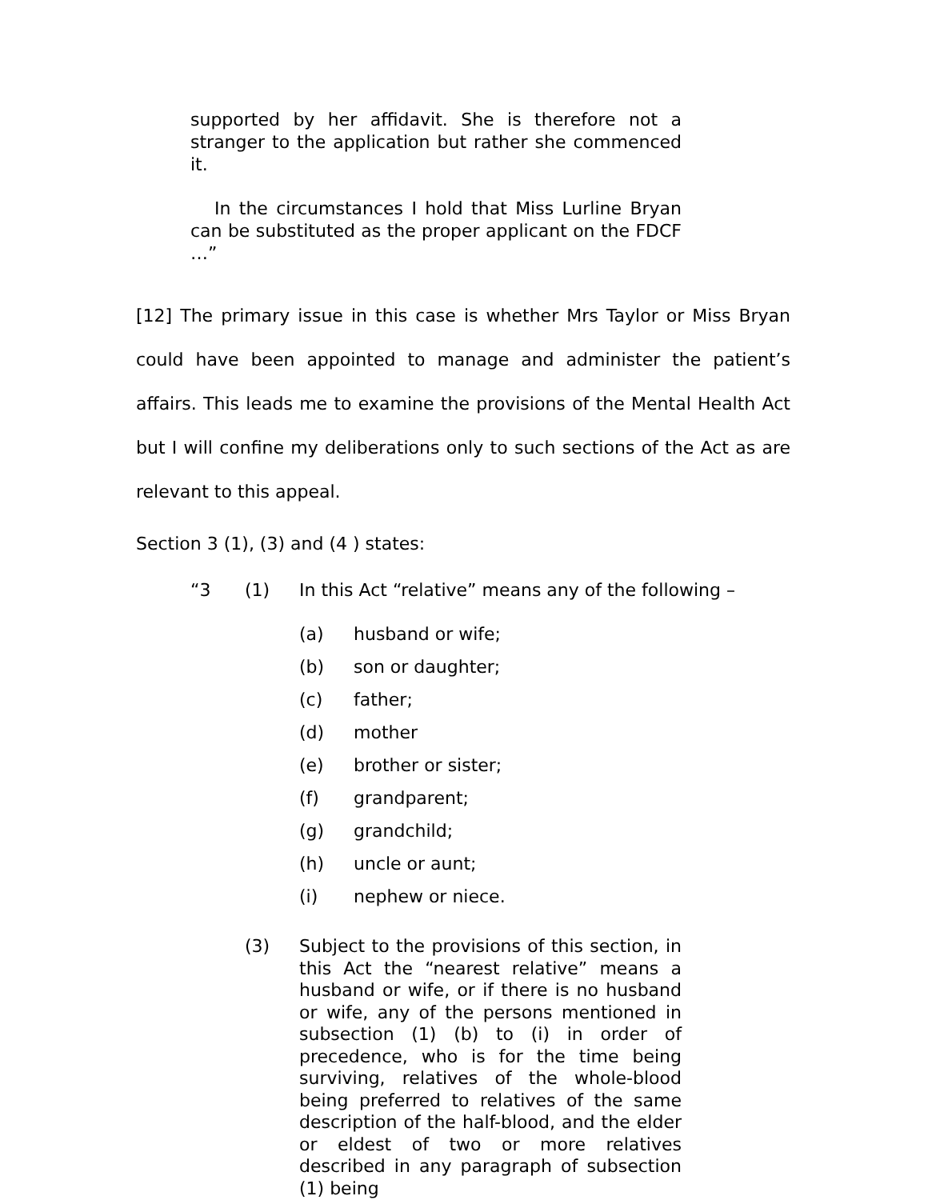supported by her affidavit. She is therefore not a stranger to the application but rather she commenced it.
In the circumstances I hold that Miss Lurline Bryan can be substituted as the proper applicant on the FDCF …”
[12] The primary issue in this case is whether Mrs Taylor or Miss Bryan could have been appointed to manage and administer the patient’s affairs. This leads me to examine the provisions of the Mental Health Act but I will confine my deliberations only to such sections of the Act as are relevant to this appeal.
Section 3 (1), (3) and (4 ) states:
“3 (1) In this Act “relative” means any of the following –
(a) husband or wife;
(b) son or daughter;
(c) father;
(d) mother
(e) brother or sister;
(f) grandparent;
(g) grandchild;
(h) uncle or aunt;
(i) nephew or niece.
(3) Subject to the provisions of this section, in this Act the “nearest relative” means a husband or wife, or if there is no husband or wife, any of the persons mentioned in subsection (1) (b) to (i) in order of precedence, who is for the time being surviving, relatives of the whole-blood being preferred to relatives of the same description of the half-blood, and the elder or eldest of two or more relatives described in any paragraph of subsection (1) being